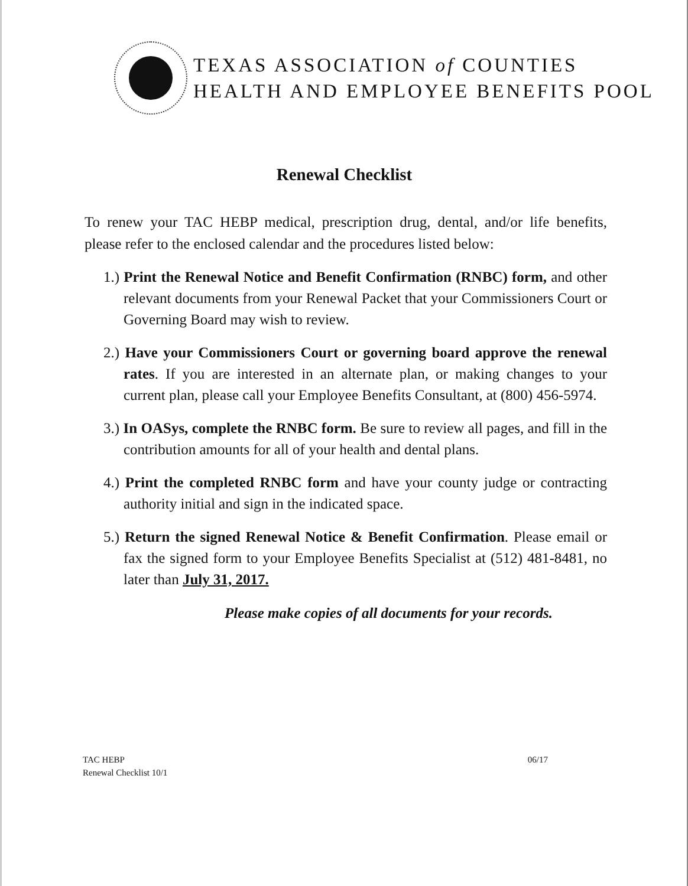TEXAS ASSOCIATION of COUNTIES
HEALTH AND EMPLOYEE BENEFITS POOL
Renewal Checklist
To renew your TAC HEBP medical, prescription drug, dental, and/or life benefits, please refer to the enclosed calendar and the procedures listed below:
1.) Print the Renewal Notice and Benefit Confirmation (RNBC) form, and other relevant documents from your Renewal Packet that your Commissioners Court or Governing Board may wish to review.
2.) Have your Commissioners Court or governing board approve the renewal rates. If you are interested in an alternate plan, or making changes to your current plan, please call your Employee Benefits Consultant, at (800) 456-5974.
3.) In OASys, complete the RNBC form. Be sure to review all pages, and fill in the contribution amounts for all of your health and dental plans.
4.) Print the completed RNBC form and have your county judge or contracting authority initial and sign in the indicated space.
5.) Return the signed Renewal Notice & Benefit Confirmation. Please email or fax the signed form to your Employee Benefits Specialist at (512) 481-8481, no later than July 31, 2017.
Please make copies of all documents for your records.
TAC HEBP
Renewal Checklist 10/1
06/17